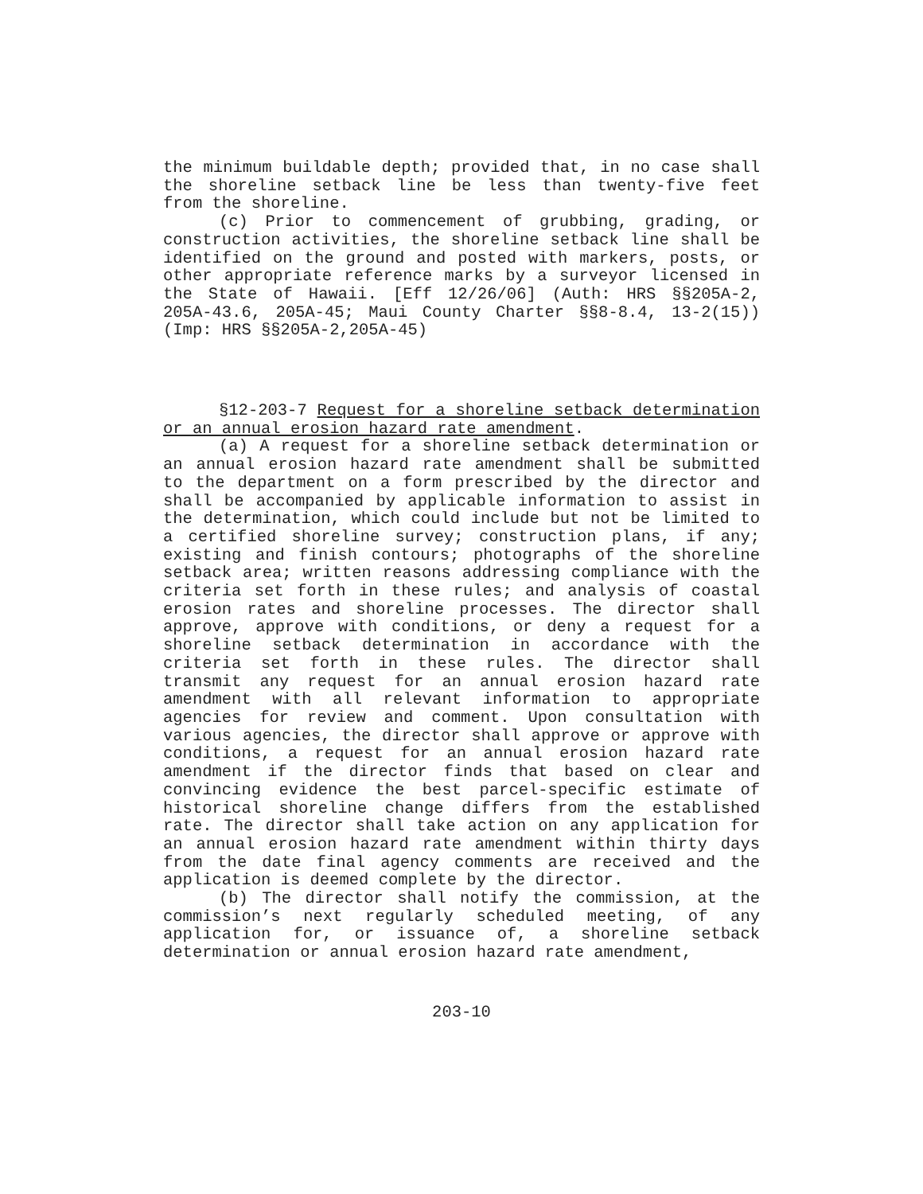the minimum buildable depth; provided that, in no case shall the shoreline setback line be less than twenty-five feet from the shoreline.
(c) Prior to commencement of grubbing, grading, or construction activities, the shoreline setback line shall be identified on the ground and posted with markers, posts, or other appropriate reference marks by a surveyor licensed in the State of Hawaii. [Eff 12/26/06] (Auth: HRS §§205A-2, 205A-43.6, 205A-45; Maui County Charter §§8-8.4, 13-2(15)) (Imp: HRS §§205A-2,205A-45)
§12-203-7 Request for a shoreline setback determination or an annual erosion hazard rate amendment.
(a) A request for a shoreline setback determination or an annual erosion hazard rate amendment shall be submitted to the department on a form prescribed by the director and shall be accompanied by applicable information to assist in the determination, which could include but not be limited to a certified shoreline survey; construction plans, if any; existing and finish contours; photographs of the shoreline setback area; written reasons addressing compliance with the criteria set forth in these rules; and analysis of coastal erosion rates and shoreline processes. The director shall approve, approve with conditions, or deny a request for a shoreline setback determination in accordance with the criteria set forth in these rules. The director shall transmit any request for an annual erosion hazard rate amendment with all relevant information to appropriate agencies for review and comment. Upon consultation with various agencies, the director shall approve or approve with conditions, a request for an annual erosion hazard rate amendment if the director finds that based on clear and convincing evidence the best parcel-specific estimate of historical shoreline change differs from the established rate. The director shall take action on any application for an annual erosion hazard rate amendment within thirty days from the date final agency comments are received and the application is deemed complete by the director.
(b) The director shall notify the commission, at the commission’s next regularly scheduled meeting, of any application for, or issuance of, a shoreline setback determination or annual erosion hazard rate amendment,
203-10